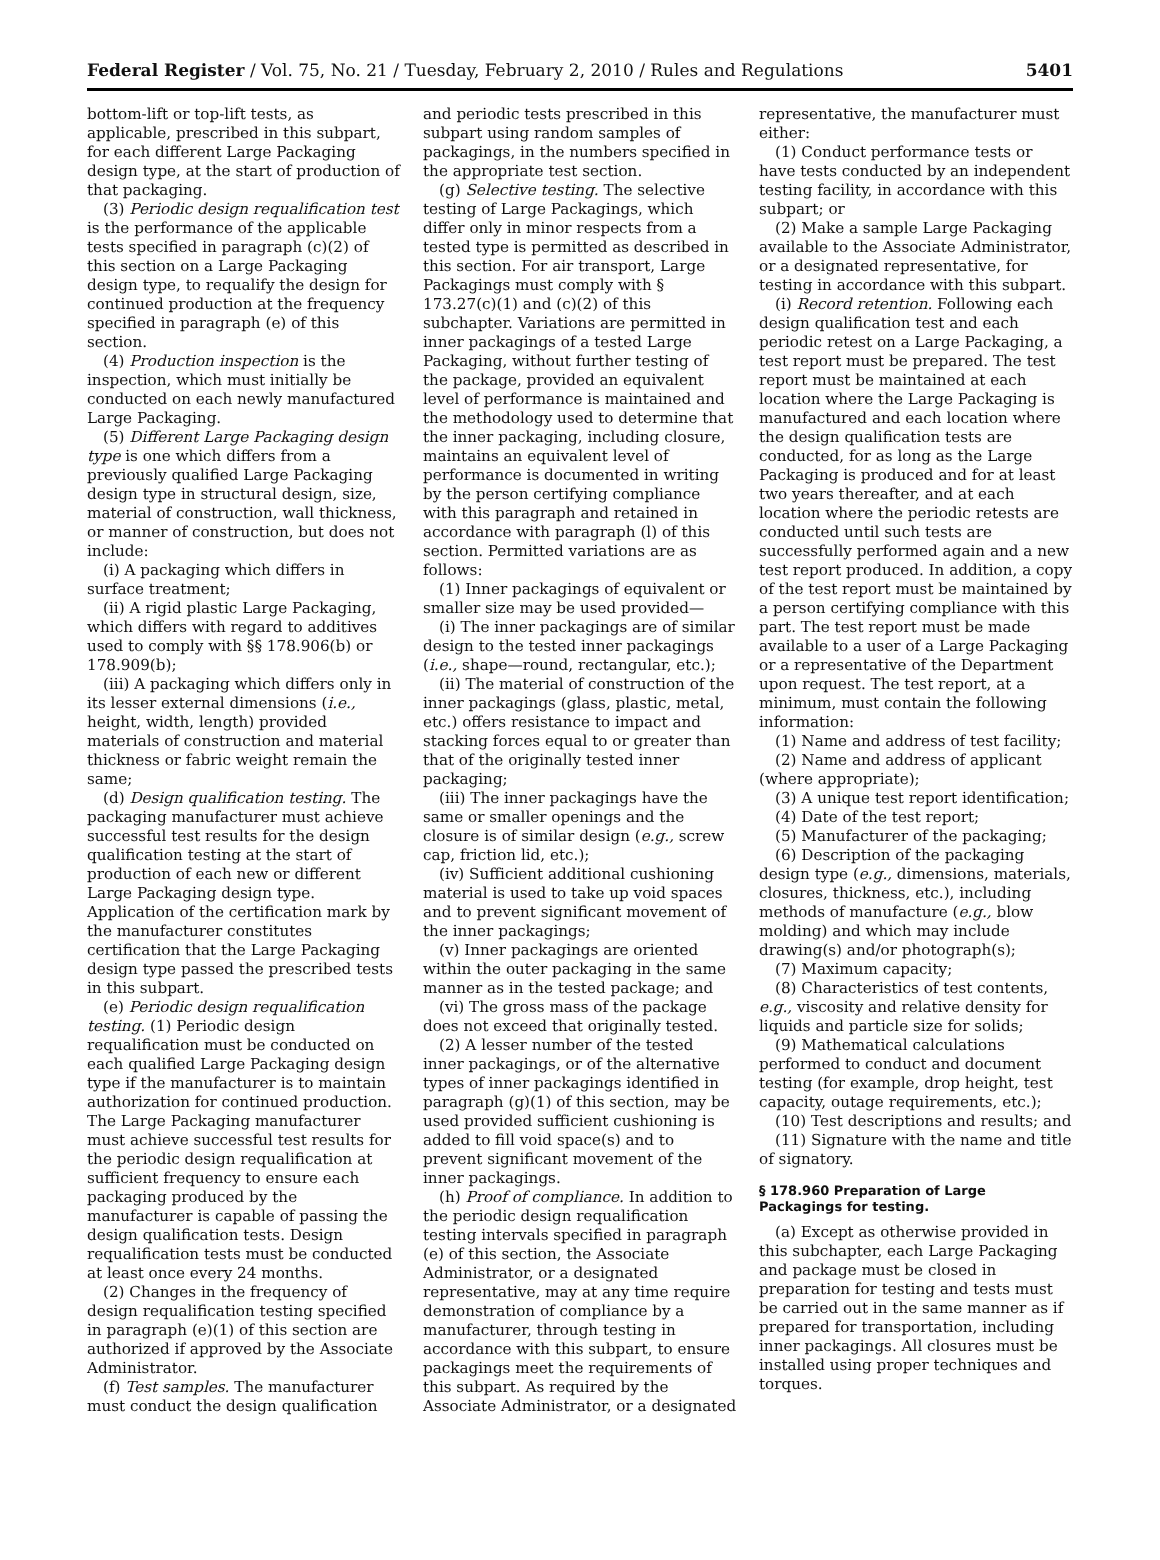Federal Register / Vol. 75, No. 21 / Tuesday, February 2, 2010 / Rules and Regulations 5401
bottom-lift or top-lift tests, as applicable, prescribed in this subpart, for each different Large Packaging design type, at the start of production of that packaging.
(3) Periodic design requalification test is the performance of the applicable tests specified in paragraph (c)(2) of this section on a Large Packaging design type, to requalify the design for continued production at the frequency specified in paragraph (e) of this section.
(4) Production inspection is the inspection, which must initially be conducted on each newly manufactured Large Packaging.
(5) Different Large Packaging design type is one which differs from a previously qualified Large Packaging design type in structural design, size, material of construction, wall thickness, or manner of construction, but does not include:
(i) A packaging which differs in surface treatment;
(ii) A rigid plastic Large Packaging, which differs with regard to additives used to comply with §§ 178.906(b) or 178.909(b);
(iii) A packaging which differs only in its lesser external dimensions (i.e., height, width, length) provided materials of construction and material thickness or fabric weight remain the same;
(d) Design qualification testing. The packaging manufacturer must achieve successful test results for the design qualification testing at the start of production of each new or different Large Packaging design type. Application of the certification mark by the manufacturer constitutes certification that the Large Packaging design type passed the prescribed tests in this subpart.
(e) Periodic design requalification testing. (1) Periodic design requalification must be conducted on each qualified Large Packaging design type if the manufacturer is to maintain authorization for continued production. The Large Packaging manufacturer must achieve successful test results for the periodic design requalification at sufficient frequency to ensure each packaging produced by the manufacturer is capable of passing the design qualification tests. Design requalification tests must be conducted at least once every 24 months.
(2) Changes in the frequency of design requalification testing specified in paragraph (e)(1) of this section are authorized if approved by the Associate Administrator.
(f) Test samples. The manufacturer must conduct the design qualification
and periodic tests prescribed in this subpart using random samples of packagings, in the numbers specified in the appropriate test section.
(g) Selective testing. The selective testing of Large Packagings, which differ only in minor respects from a tested type is permitted as described in this section. For air transport, Large Packagings must comply with § 173.27(c)(1) and (c)(2) of this subchapter. Variations are permitted in inner packagings of a tested Large Packaging, without further testing of the package, provided an equivalent level of performance is maintained and the methodology used to determine that the inner packaging, including closure, maintains an equivalent level of performance is documented in writing by the person certifying compliance with this paragraph and retained in accordance with paragraph (l) of this section. Permitted variations are as follows:
(1) Inner packagings of equivalent or smaller size may be used provided—
(i) The inner packagings are of similar design to the tested inner packagings (i.e., shape—round, rectangular, etc.);
(ii) The material of construction of the inner packagings (glass, plastic, metal, etc.) offers resistance to impact and stacking forces equal to or greater than that of the originally tested inner packaging;
(iii) The inner packagings have the same or smaller openings and the closure is of similar design (e.g., screw cap, friction lid, etc.);
(iv) Sufficient additional cushioning material is used to take up void spaces and to prevent significant movement of the inner packagings;
(v) Inner packagings are oriented within the outer packaging in the same manner as in the tested package; and
(vi) The gross mass of the package does not exceed that originally tested.
(2) A lesser number of the tested inner packagings, or of the alternative types of inner packagings identified in paragraph (g)(1) of this section, may be used provided sufficient cushioning is added to fill void space(s) and to prevent significant movement of the inner packagings.
(h) Proof of compliance. In addition to the periodic design requalification testing intervals specified in paragraph (e) of this section, the Associate Administrator, or a designated representative, may at any time require demonstration of compliance by a manufacturer, through testing in accordance with this subpart, to ensure packagings meet the requirements of this subpart. As required by the Associate Administrator, or a designated
representative, the manufacturer must either:
(1) Conduct performance tests or have tests conducted by an independent testing facility, in accordance with this subpart; or
(2) Make a sample Large Packaging available to the Associate Administrator, or a designated representative, for testing in accordance with this subpart.
(i) Record retention. Following each design qualification test and each periodic retest on a Large Packaging, a test report must be prepared. The test report must be maintained at each location where the Large Packaging is manufactured and each location where the design qualification tests are conducted, for as long as the Large Packaging is produced and for at least two years thereafter, and at each location where the periodic retests are conducted until such tests are successfully performed again and a new test report produced. In addition, a copy of the test report must be maintained by a person certifying compliance with this part. The test report must be made available to a user of a Large Packaging or a representative of the Department upon request. The test report, at a minimum, must contain the following information:
(1) Name and address of test facility;
(2) Name and address of applicant (where appropriate);
(3) A unique test report identification;
(4) Date of the test report;
(5) Manufacturer of the packaging;
(6) Description of the packaging design type (e.g., dimensions, materials, closures, thickness, etc.), including methods of manufacture (e.g., blow molding) and which may include drawing(s) and/or photograph(s);
(7) Maximum capacity;
(8) Characteristics of test contents, e.g., viscosity and relative density for liquids and particle size for solids;
(9) Mathematical calculations performed to conduct and document testing (for example, drop height, test capacity, outage requirements, etc.);
(10) Test descriptions and results; and
(11) Signature with the name and title of signatory.
§ 178.960 Preparation of Large Packagings for testing.
(a) Except as otherwise provided in this subchapter, each Large Packaging and package must be closed in preparation for testing and tests must be carried out in the same manner as if prepared for transportation, including inner packagings. All closures must be installed using proper techniques and torques.